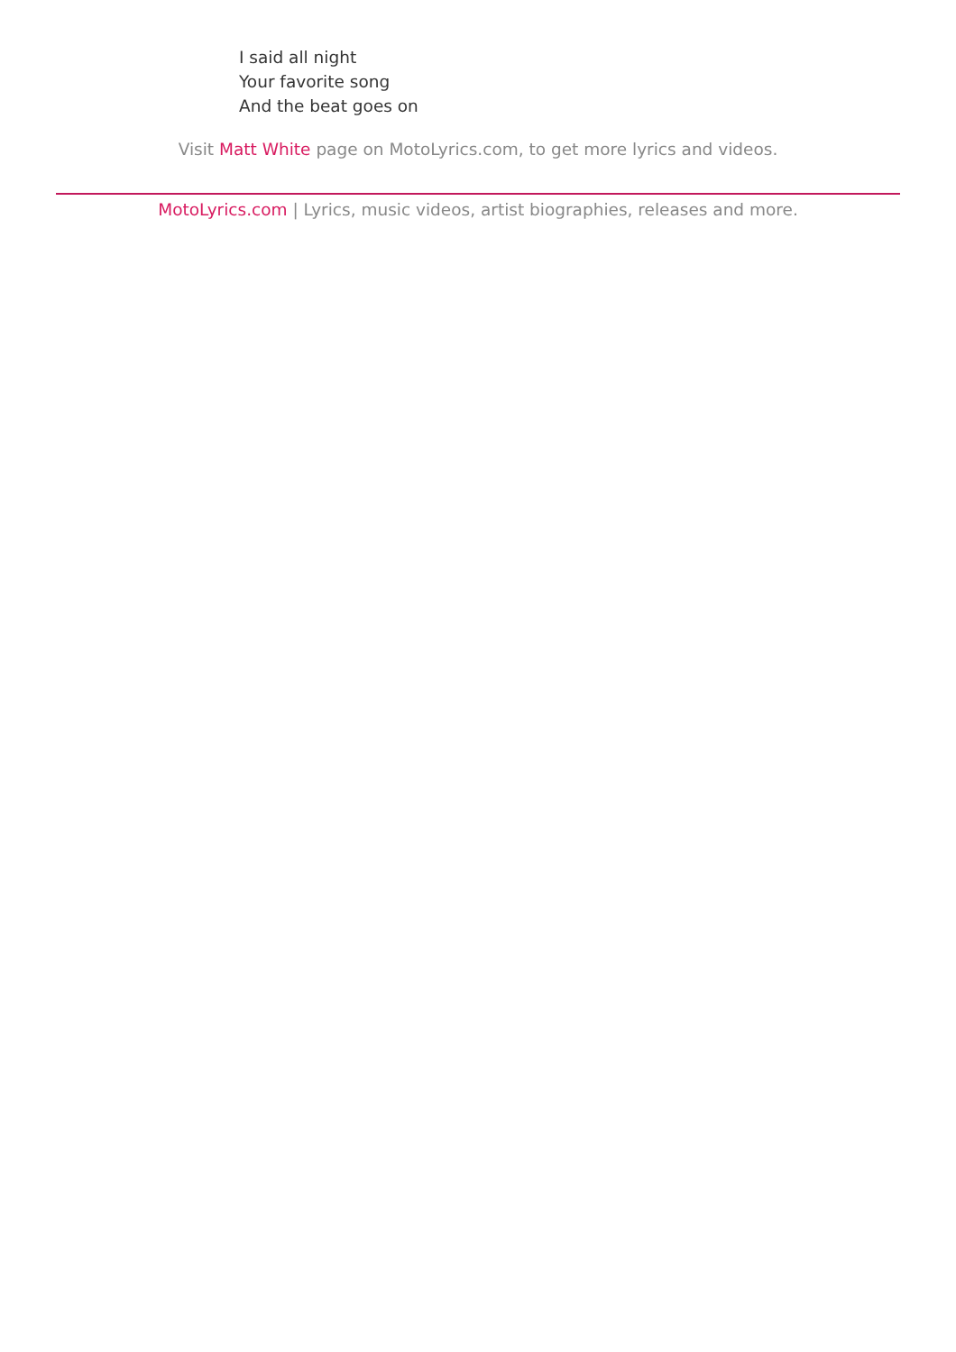I said all night
Your favorite song
And the beat goes on
Visit Matt White page on MotoLyrics.com, to get more lyrics and videos.
MotoLyrics.com | Lyrics, music videos, artist biographies, releases and more.